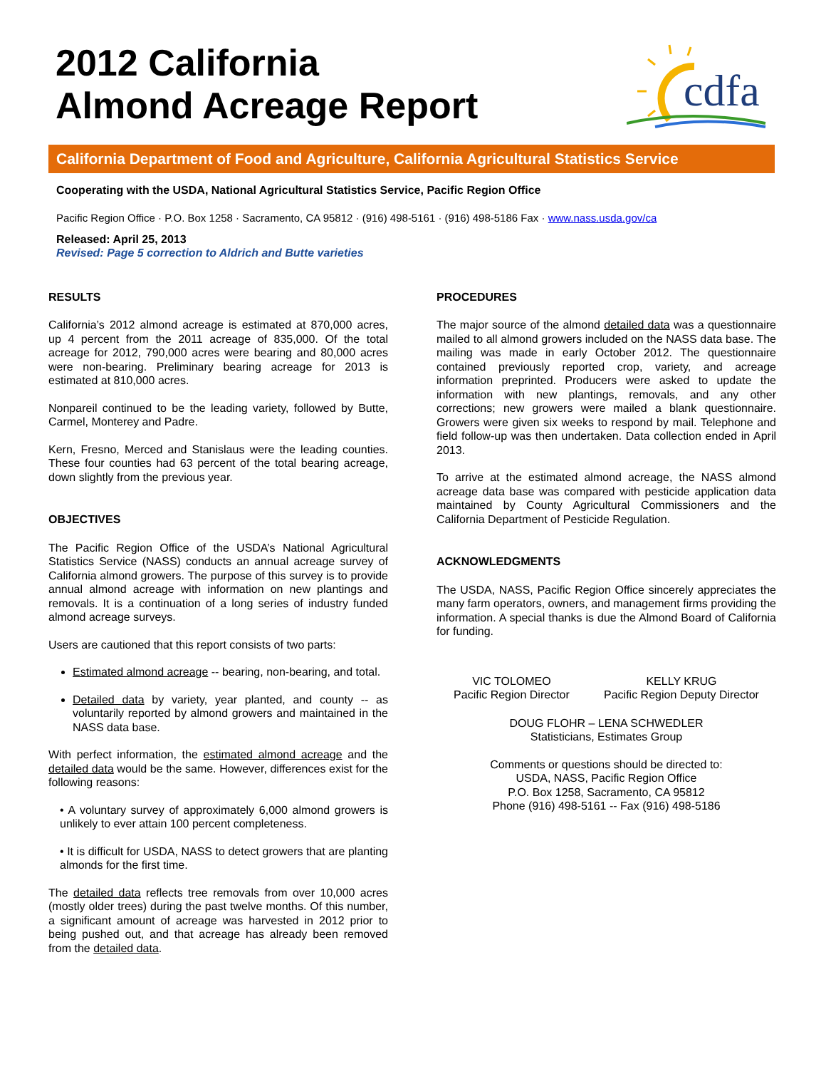2012 California
Almond Acreage Report
cdfa
California Department of Food and Agriculture, California Agricultural Statistics Service
Cooperating with the USDA, National Agricultural Statistics Service, Pacific Region Office
Pacific Region Office · P.O. Box 1258 · Sacramento, CA 95812 · (916) 498-5161 · (916) 498-5186 Fax · www.nass.usda.gov/ca
Released: April 25, 2013
Revised: Page 5 correction to Aldrich and Butte varieties
RESULTS
California’s 2012 almond acreage is estimated at 870,000 acres, up 4 percent from the 2011 acreage of 835,000. Of the total acreage for 2012, 790,000 acres were bearing and 80,000 acres were non-bearing. Preliminary bearing acreage for 2013 is estimated at 810,000 acres.
Nonpareil continued to be the leading variety, followed by Butte, Carmel, Monterey and Padre.
Kern, Fresno, Merced and Stanislaus were the leading counties. These four counties had 63 percent of the total bearing acreage, down slightly from the previous year.
OBJECTIVES
The Pacific Region Office of the USDA’s National Agricultural Statistics Service (NASS) conducts an annual acreage survey of California almond growers. The purpose of this survey is to provide annual almond acreage with information on new plantings and removals. It is a continuation of a long series of industry funded almond acreage surveys.
Users are cautioned that this report consists of two parts:
Estimated almond acreage -- bearing, non-bearing, and total.
Detailed data by variety, year planted, and county -- as voluntarily reported by almond growers and maintained in the NASS data base.
With perfect information, the estimated almond acreage and the detailed data would be the same. However, differences exist for the following reasons:
• A voluntary survey of approximately 6,000 almond growers is unlikely to ever attain 100 percent completeness.
• It is difficult for USDA, NASS to detect growers that are planting almonds for the first time.
The detailed data reflects tree removals from over 10,000 acres (mostly older trees) during the past twelve months. Of this number, a significant amount of acreage was harvested in 2012 prior to being pushed out, and that acreage has already been removed from the detailed data.
PROCEDURES
The major source of the almond detailed data was a questionnaire mailed to all almond growers included on the NASS data base. The mailing was made in early October 2012. The questionnaire contained previously reported crop, variety, and acreage information preprinted. Producers were asked to update the information with new plantings, removals, and any other corrections; new growers were mailed a blank questionnaire. Growers were given six weeks to respond by mail. Telephone and field follow-up was then undertaken. Data collection ended in April 2013.
To arrive at the estimated almond acreage, the NASS almond acreage data base was compared with pesticide application data maintained by County Agricultural Commissioners and the California Department of Pesticide Regulation.
ACKNOWLEDGMENTS
The USDA, NASS, Pacific Region Office sincerely appreciates the many farm operators, owners, and management firms providing the information. A special thanks is due the Almond Board of California for funding.
VIC TOLOMEO
Pacific Region Director
KELLY KRUG
Pacific Region Deputy Director
DOUG FLOHR – LENA SCHWEDLER
Statisticians, Estimates Group
Comments or questions should be directed to:
USDA, NASS, Pacific Region Office
P.O. Box 1258, Sacramento, CA 95812
Phone (916) 498-5161 -- Fax (916) 498-5186